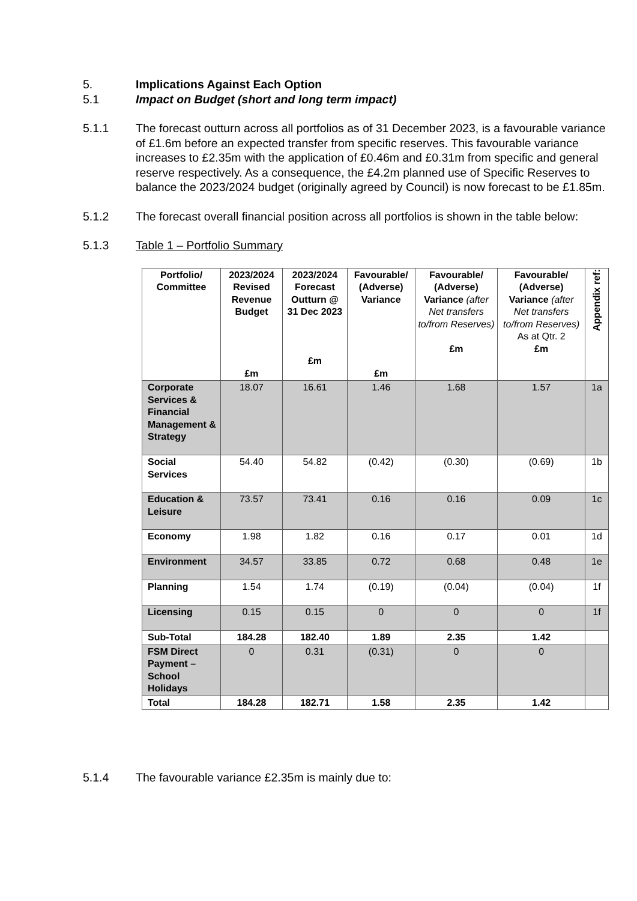5. Implications Against Each Option
5.1 Impact on Budget (short and long term impact)
5.1.1 The forecast outturn across all portfolios as of 31 December 2023, is a favourable variance of £1.6m before an expected transfer from specific reserves. This favourable variance increases to £2.35m with the application of £0.46m and £0.31m from specific and general reserve respectively. As a consequence, the £4.2m planned use of Specific Reserves to balance the 2023/2024 budget (originally agreed by Council) is now forecast to be £1.85m.
5.1.2 The forecast overall financial position across all portfolios is shown in the table below:
5.1.3 Table 1 – Portfolio Summary
| Portfolio/ Committee | 2023/2024 Revised Revenue Budget £m | 2023/2024 Forecast Outturn @ 31 Dec 2023 £m | Favourable/ (Adverse) Variance £m | Favourable/ (Adverse) Variance (after Net transfers to/from Reserves) £m | Favourable/ (Adverse) Variance (after Net transfers to/from Reserves) As at Qtr. 2 £m | Appendix ref: |
| --- | --- | --- | --- | --- | --- | --- |
| Corporate Services & Financial Management & Strategy | 18.07 | 16.61 | 1.46 | 1.68 | 1.57 | 1a |
| Social Services | 54.40 | 54.82 | (0.42) | (0.30) | (0.69) | 1b |
| Education & Leisure | 73.57 | 73.41 | 0.16 | 0.16 | 0.09 | 1c |
| Economy | 1.98 | 1.82 | 0.16 | 0.17 | 0.01 | 1d |
| Environment | 34.57 | 33.85 | 0.72 | 0.68 | 0.48 | 1e |
| Planning | 1.54 | 1.74 | (0.19) | (0.04) | (0.04) | 1f |
| Licensing | 0.15 | 0.15 | 0 | 0 | 0 | 1f |
| Sub-Total | 184.28 | 182.40 | 1.89 | 2.35 | 1.42 | |
| FSM Direct Payment – School Holidays | 0 | 0.31 | (0.31) | 0 | 0 | |
| Total | 184.28 | 182.71 | 1.58 | 2.35 | 1.42 | |
5.1.4 The favourable variance £2.35m is mainly due to: